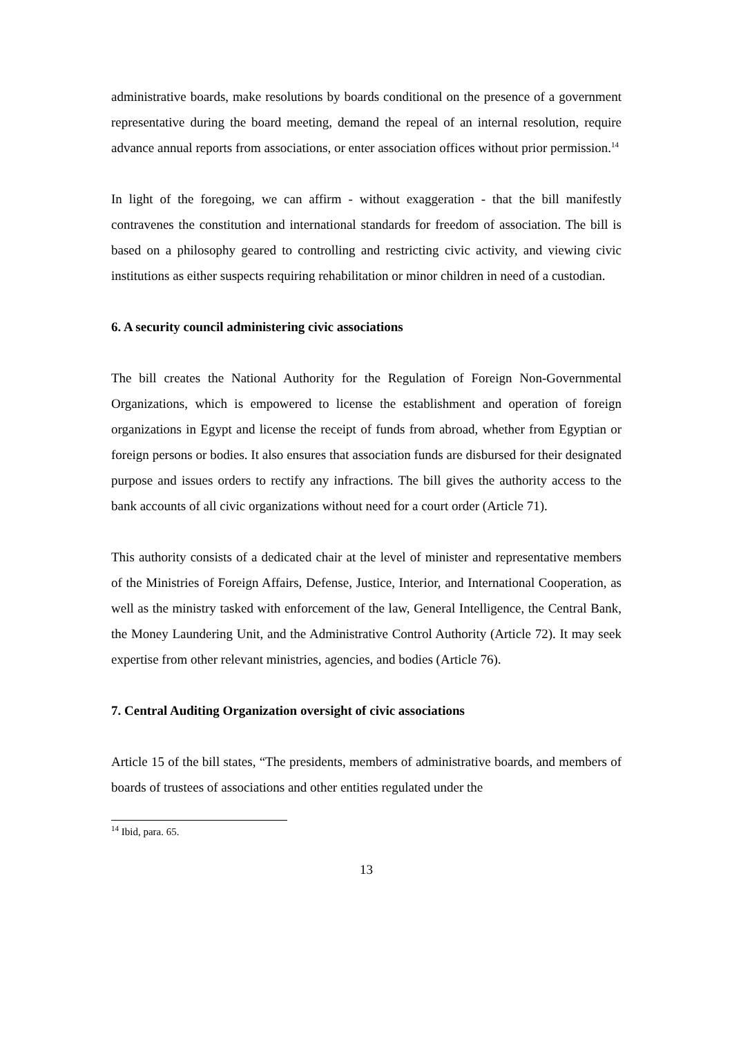administrative boards, make resolutions by boards conditional on the presence of a government representative during the board meeting, demand the repeal of an internal resolution, require advance annual reports from associations, or enter association offices without prior permission.<sup>14</sup>
In light of the foregoing, we can affirm - without exaggeration - that the bill manifestly contravenes the constitution and international standards for freedom of association. The bill is based on a philosophy geared to controlling and restricting civic activity, and viewing civic institutions as either suspects requiring rehabilitation or minor children in need of a custodian.
6. A security council administering civic associations
The bill creates the National Authority for the Regulation of Foreign Non-Governmental Organizations, which is empowered to license the establishment and operation of foreign organizations in Egypt and license the receipt of funds from abroad, whether from Egyptian or foreign persons or bodies. It also ensures that association funds are disbursed for their designated purpose and issues orders to rectify any infractions. The bill gives the authority access to the bank accounts of all civic organizations without need for a court order (Article 71).
This authority consists of a dedicated chair at the level of minister and representative members of the Ministries of Foreign Affairs, Defense, Justice, Interior, and International Cooperation, as well as the ministry tasked with enforcement of the law, General Intelligence, the Central Bank, the Money Laundering Unit, and the Administrative Control Authority (Article 72). It may seek expertise from other relevant ministries, agencies, and bodies (Article 76).
7. Central Auditing Organization oversight of civic associations
Article 15 of the bill states, “The presidents, members of administrative boards, and members of boards of trustees of associations and other entities regulated under the
<sup>14</sup> Ibid, para. 65.
13